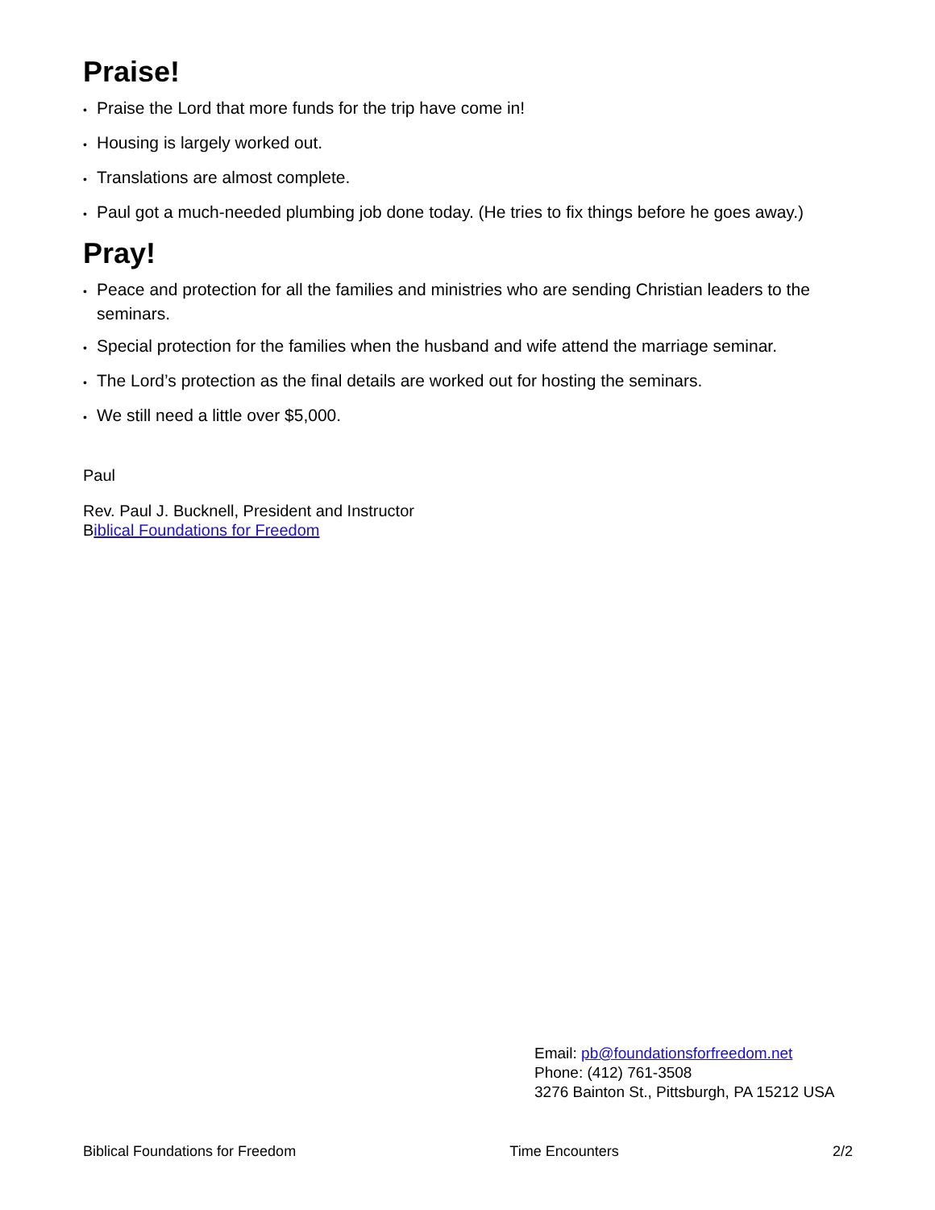Praise!
• Praise the Lord that more funds for the trip have come in!
• Housing is largely worked out.
• Translations are almost complete.
• Paul got a much-needed plumbing job done today. (He tries to fix things before he goes away.)
Pray!
• Peace and protection for all the families and ministries who are sending Christian leaders to the seminars.
• Special protection for the families when the husband and wife attend the marriage seminar.
• The Lord’s protection as the final details are worked out for hosting the seminars.
• We still need a little over $5,000.
Paul
Rev. Paul J. Bucknell, President and Instructor
Biblical Foundations for Freedom
Email: pb@foundationsforfreedom.net
Phone: (412) 761-3508
3276 Bainton St., Pittsburgh, PA 15212 USA
Biblical Foundations for Freedom Time Encounters 2/2